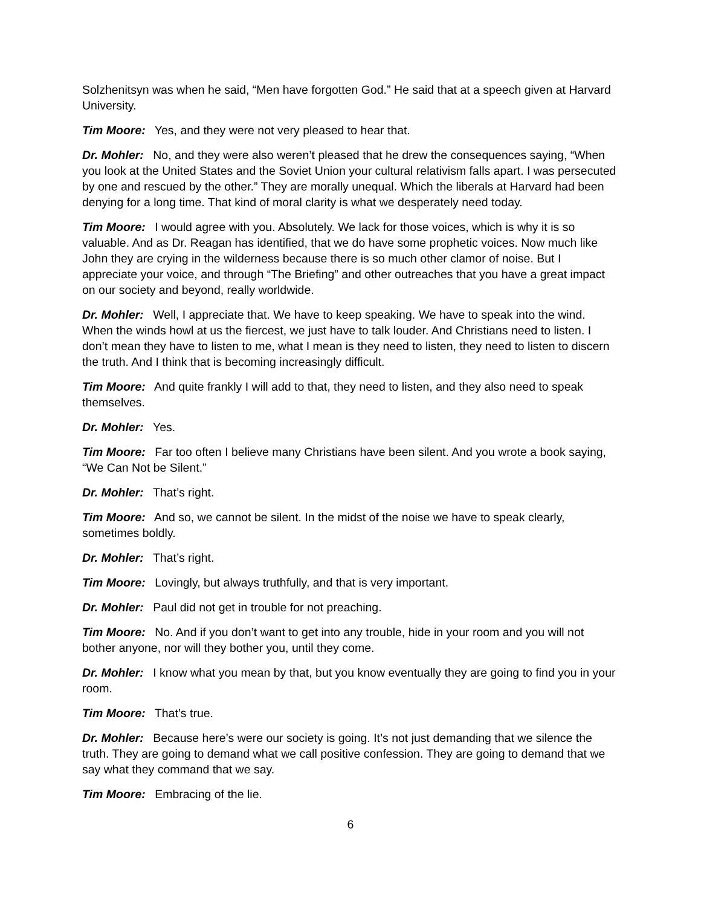Solzhenitsyn was when he said, “Men have forgotten God.” He said that at a speech given at Harvard University.
Tim Moore: Yes, and they were not very pleased to hear that.
Dr. Mohler: No, and they were also weren’t pleased that he drew the consequences saying, “When you look at the United States and the Soviet Union your cultural relativism falls apart. I was persecuted by one and rescued by the other.” They are morally unequal. Which the liberals at Harvard had been denying for a long time. That kind of moral clarity is what we desperately need today.
Tim Moore: I would agree with you. Absolutely. We lack for those voices, which is why it is so valuable. And as Dr. Reagan has identified, that we do have some prophetic voices. Now much like John they are crying in the wilderness because there is so much other clamor of noise. But I appreciate your voice, and through “The Briefing” and other outreaches that you have a great impact on our society and beyond, really worldwide.
Dr. Mohler: Well, I appreciate that. We have to keep speaking. We have to speak into the wind. When the winds howl at us the fiercest, we just have to talk louder. And Christians need to listen. I don’t mean they have to listen to me, what I mean is they need to listen, they need to listen to discern the truth. And I think that is becoming increasingly difficult.
Tim Moore: And quite frankly I will add to that, they need to listen, and they also need to speak themselves.
Dr. Mohler: Yes.
Tim Moore: Far too often I believe many Christians have been silent. And you wrote a book saying, “We Can Not be Silent.”
Dr. Mohler: That’s right.
Tim Moore: And so, we cannot be silent. In the midst of the noise we have to speak clearly, sometimes boldly.
Dr. Mohler: That’s right.
Tim Moore: Lovingly, but always truthfully, and that is very important.
Dr. Mohler: Paul did not get in trouble for not preaching.
Tim Moore: No. And if you don’t want to get into any trouble, hide in your room and you will not bother anyone, nor will they bother you, until they come.
Dr. Mohler: I know what you mean by that, but you know eventually they are going to find you in your room.
Tim Moore: That’s true.
Dr. Mohler: Because here’s were our society is going. It’s not just demanding that we silence the truth. They are going to demand what we call positive confession. They are going to demand that we say what they command that we say.
Tim Moore: Embracing of the lie.
6